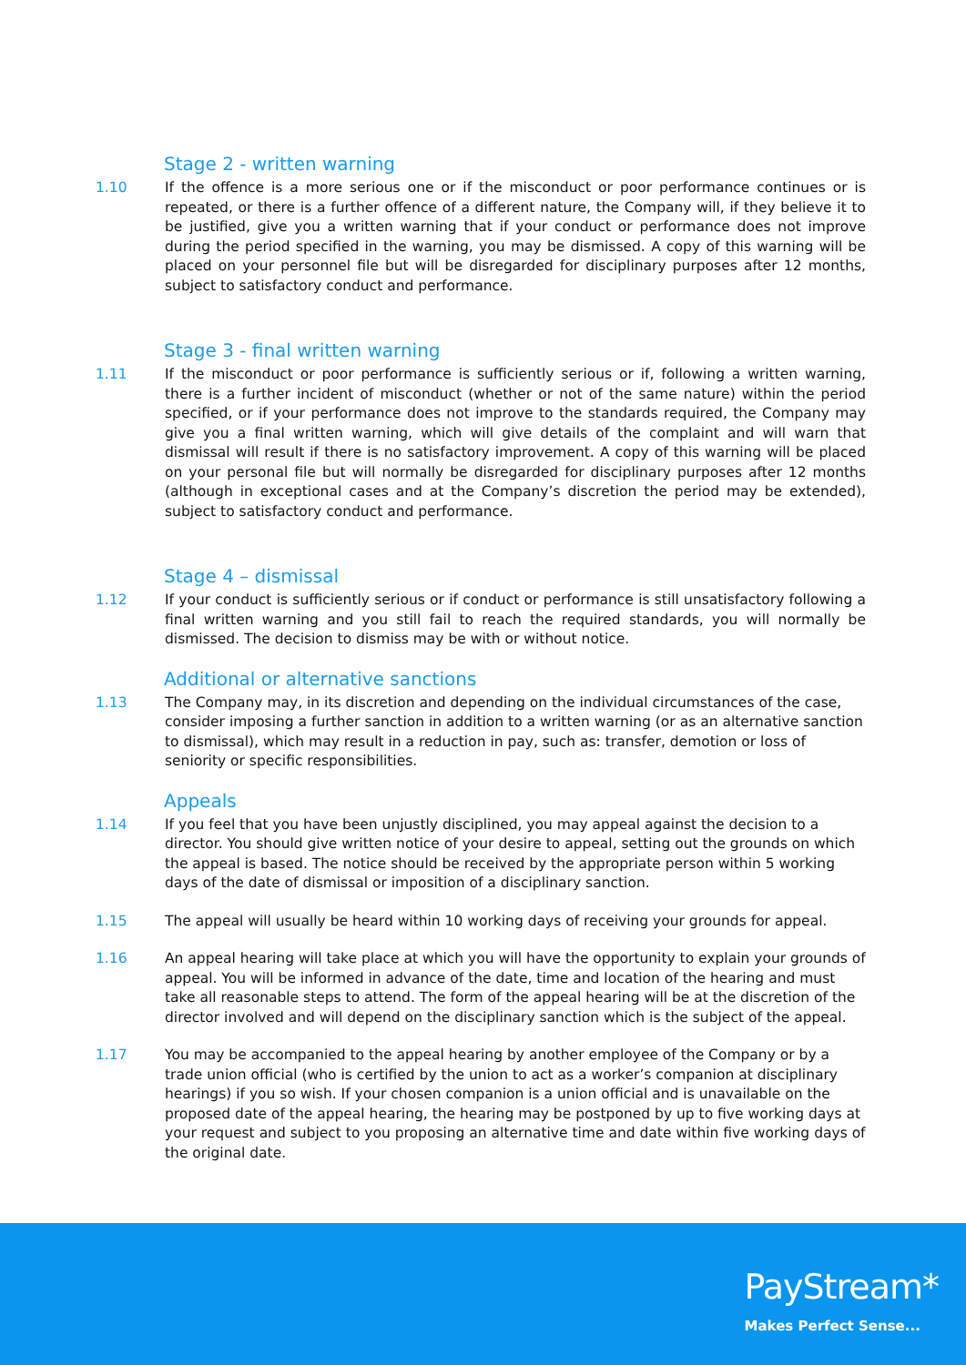Stage 2 - written warning
1.10 If the offence is a more serious one or if the misconduct or poor performance continues or is repeated, or there is a further offence of a different nature, the Company will, if they believe it to be justified, give you a written warning that if your conduct or performance does not improve during the period specified in the warning, you may be dismissed. A copy of this warning will be placed on your personnel file but will be disregarded for disciplinary purposes after 12 months, subject to satisfactory conduct and performance.
Stage 3 - final written warning
1.11 If the misconduct or poor performance is sufficiently serious or if, following a written warning, there is a further incident of misconduct (whether or not of the same nature) within the period specified, or if your performance does not improve to the standards required, the Company may give you a final written warning, which will give details of the complaint and will warn that dismissal will result if there is no satisfactory improvement. A copy of this warning will be placed on your personal file but will normally be disregarded for disciplinary purposes after 12 months (although in exceptional cases and at the Company’s discretion the period may be extended), subject to satisfactory conduct and performance.
Stage 4 – dismissal
1.12 If your conduct is sufficiently serious or if conduct or performance is still unsatisfactory following a final written warning and you still fail to reach the required standards, you will normally be dismissed. The decision to dismiss may be with or without notice.
Additional or alternative sanctions
1.13 The Company may, in its discretion and depending on the individual circumstances of the case, consider imposing a further sanction in addition to a written warning (or as an alternative sanction to dismissal), which may result in a reduction in pay, such as: transfer, demotion or loss of seniority or specific responsibilities.
Appeals
1.14 If you feel that you have been unjustly disciplined, you may appeal against the decision to a director. You should give written notice of your desire to appeal, setting out the grounds on which the appeal is based. The notice should be received by the appropriate person within 5 working days of the date of dismissal or imposition of a disciplinary sanction.
1.15 The appeal will usually be heard within 10 working days of receiving your grounds for appeal.
1.16 An appeal hearing will take place at which you will have the opportunity to explain your grounds of appeal. You will be informed in advance of the date, time and location of the hearing and must take all reasonable steps to attend. The form of the appeal hearing will be at the discretion of the director involved and will depend on the disciplinary sanction which is the subject of the appeal.
1.17 You may be accompanied to the appeal hearing by another employee of the Company or by a trade union official (who is certified by the union to act as a worker’s companion at disciplinary hearings) if you so wish. If your chosen companion is a union official and is unavailable on the proposed date of the appeal hearing, the hearing may be postponed by up to five working days at your request and subject to you proposing an alternative time and date within five working days of the original date.
PayStream*
Makes Perfect Sense...